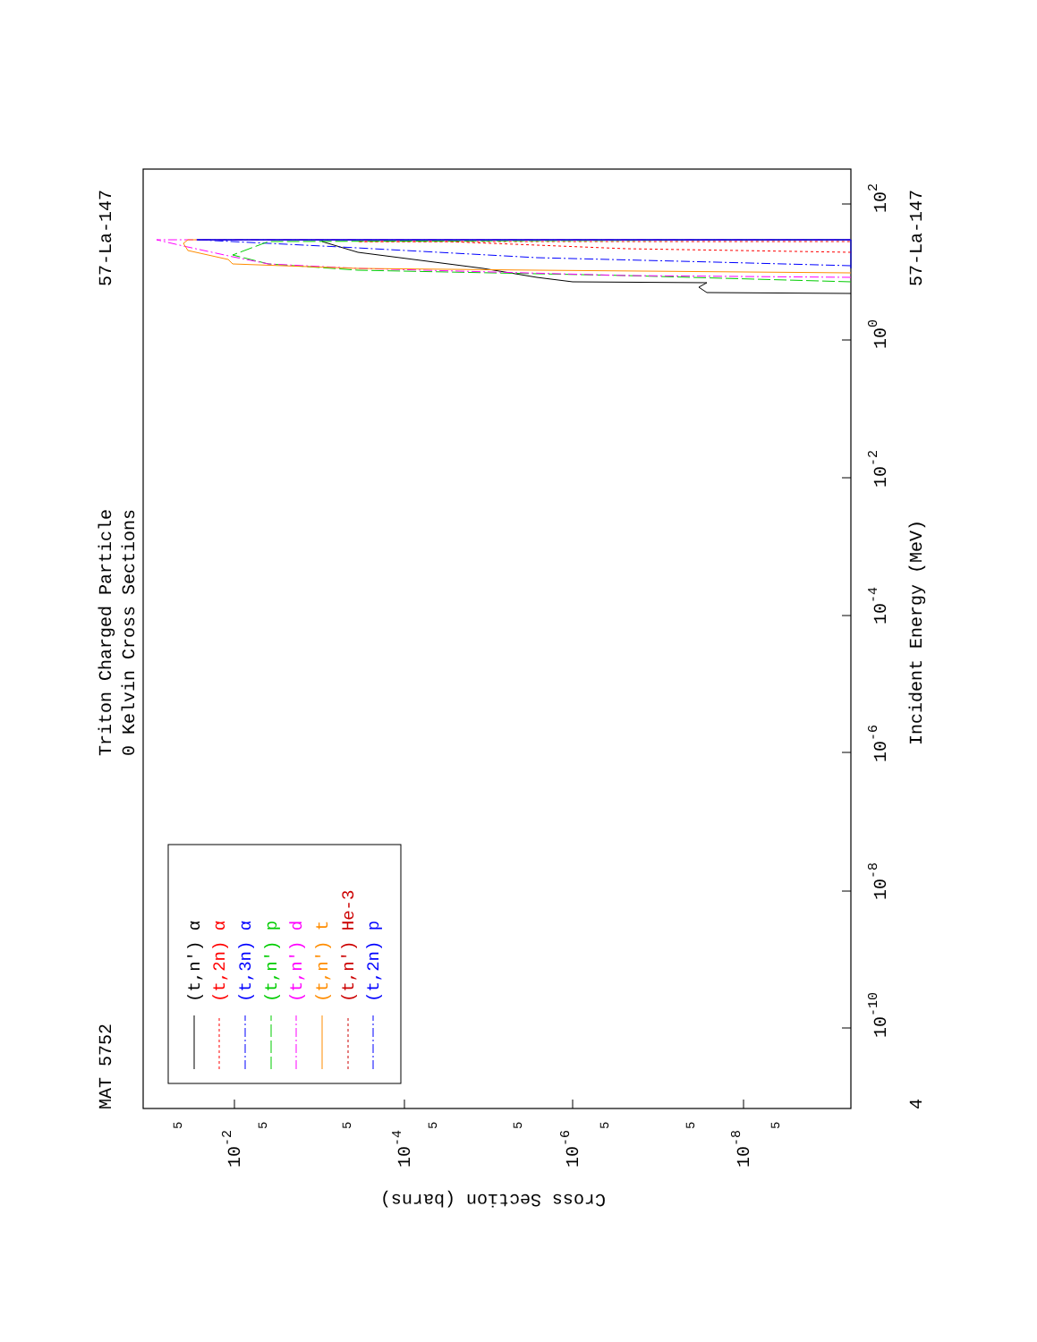MAT 5752
Triton Charged Particle
0 Kelvin Cross Sections
57-La-147
10-10
10-8
10-6
10-4
10-2
100
102
4
Incident Energy (MeV)
57-La-147
5
5
5
5
5
5
5
5
10-2
10-4
10-6
10-8
Cross Section (barns)
(t,n') α
(t,2n) α
(t,3n) α
(t,n') p
(t,n') d
(t,n') t
(t,n') He-3
(t,2n) p